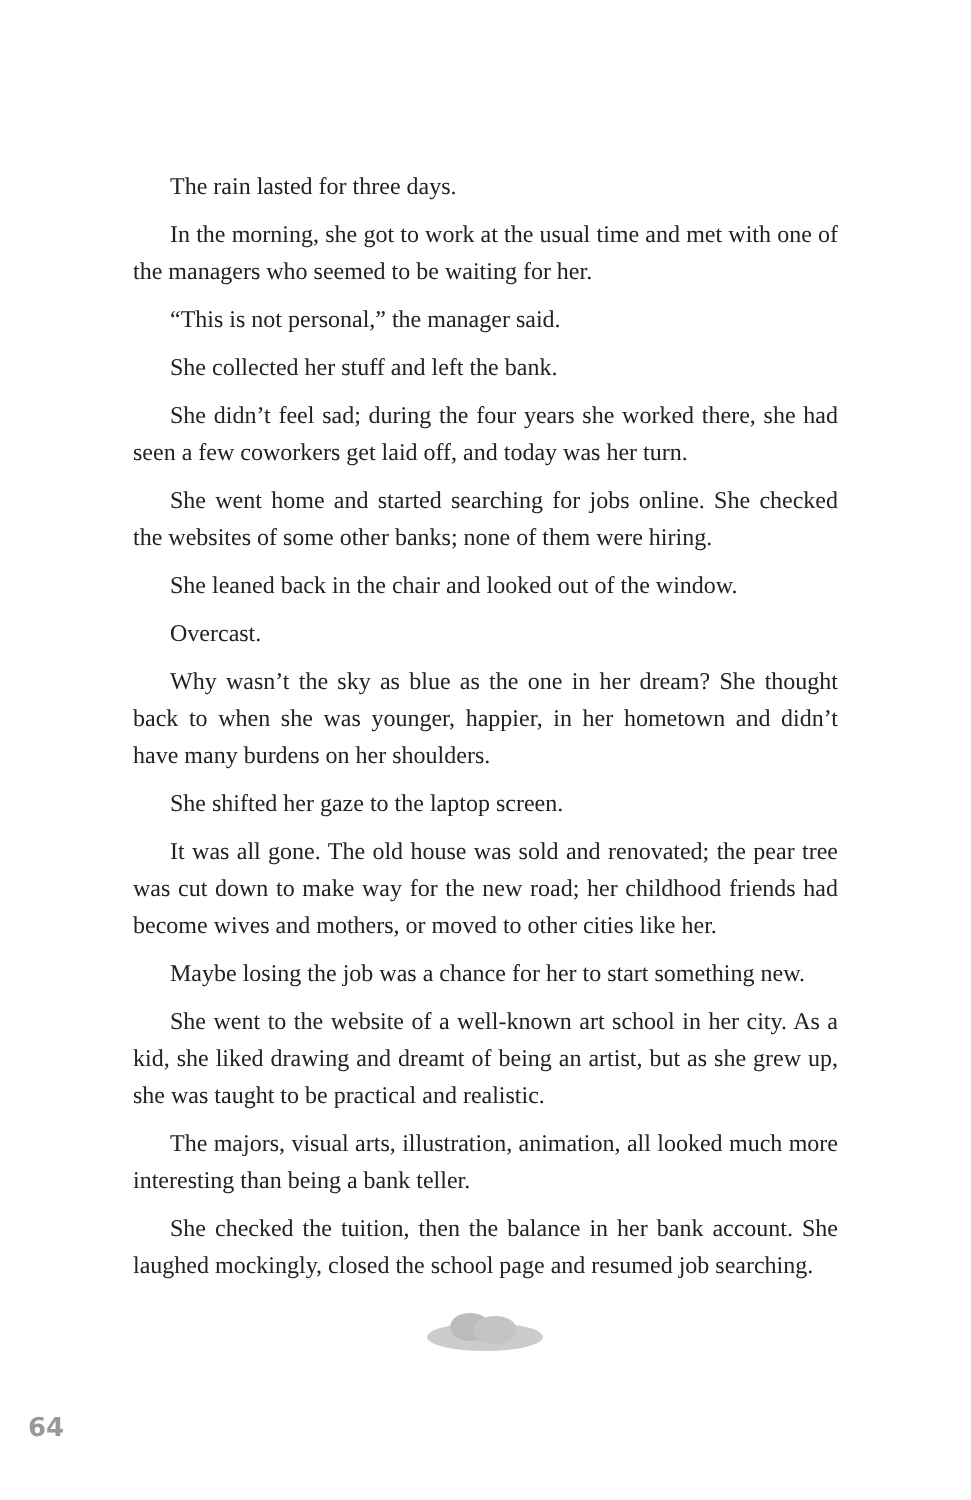The rain lasted for three days.
In the morning, she got to work at the usual time and met with one of the managers who seemed to be waiting for her.
“This is not personal,” the manager said.
She collected her stuff and left the bank.
She didn’t feel sad; during the four years she worked there, she had seen a few coworkers get laid off, and today was her turn.
She went home and started searching for jobs online. She checked the websites of some other banks; none of them were hiring.
She leaned back in the chair and looked out of the window.
Overcast.
Why wasn’t the sky as blue as the one in her dream? She thought back to when she was younger, happier, in her hometown and didn’t have many burdens on her shoulders.
She shifted her gaze to the laptop screen.
It was all gone. The old house was sold and renovated; the pear tree was cut down to make way for the new road; her childhood friends had become wives and mothers, or moved to other cities like her.
Maybe losing the job was a chance for her to start something new.
She went to the website of a well-known art school in her city. As a kid, she liked drawing and dreamt of being an artist, but as she grew up, she was taught to be practical and realistic.
The majors, visual arts, illustration, animation, all looked much more interesting than being a bank teller.
She checked the tuition, then the balance in her bank account. She laughed mockingly, closed the school page and resumed job searching.
64